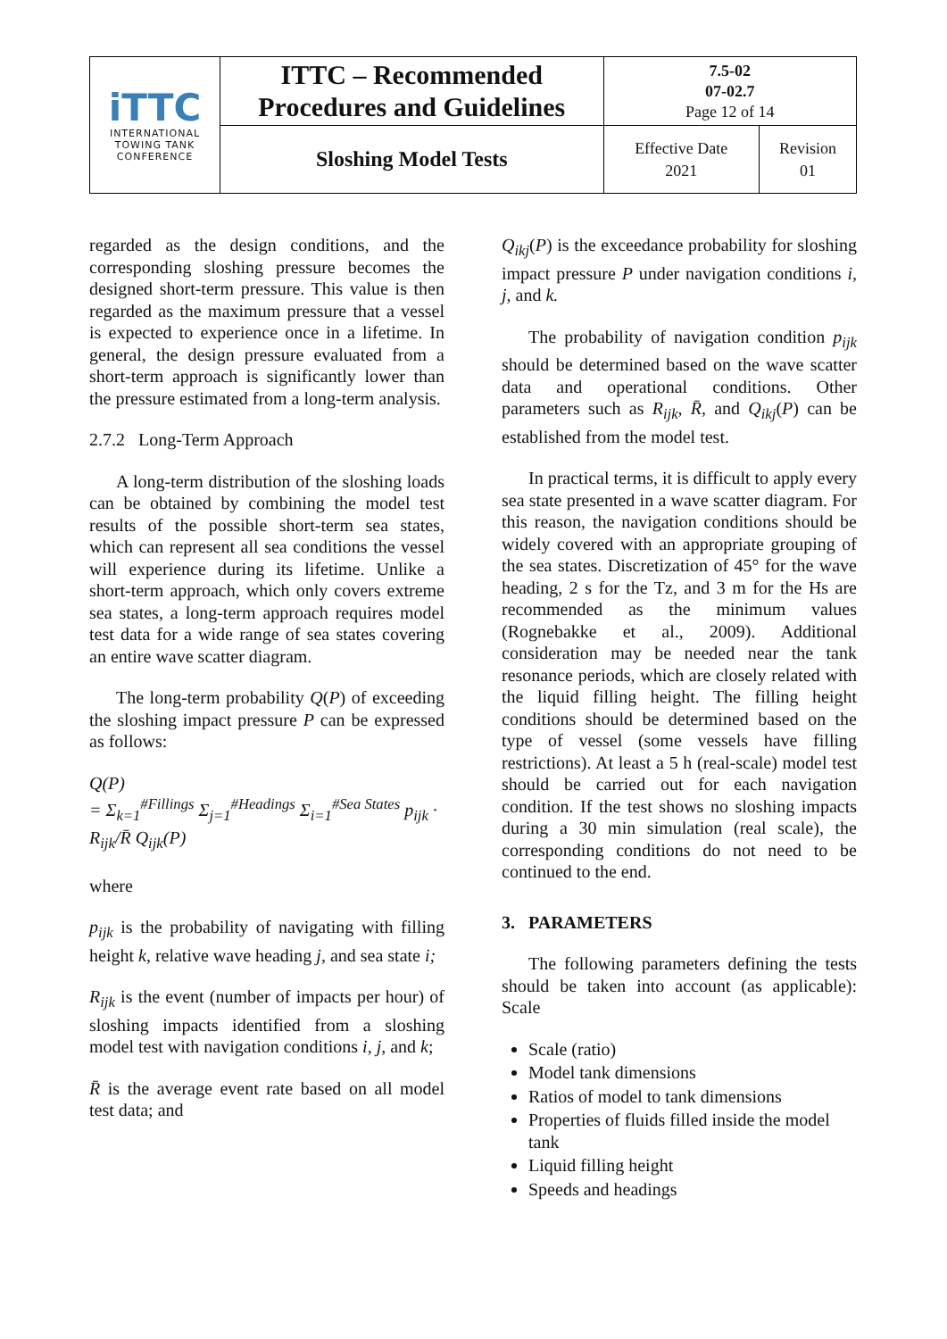| iTTC INTERNATIONAL TOWING TANK CONFERENCE | ITTC – Recommended Procedures and Guidelines | 7.5-02 07-02.7 Page 12 of 14 | |
| | Sloshing Model Tests | Effective Date 2021 | Revision 01 |
regarded as the design conditions, and the corresponding sloshing pressure becomes the designed short-term pressure. This value is then regarded as the maximum pressure that a vessel is expected to experience once in a lifetime. In general, the design pressure evaluated from a short-term approach is significantly lower than the pressure estimated from a long-term analysis.
2.7.2 Long-Term Approach
A long-term distribution of the sloshing loads can be obtained by combining the model test results of the possible short-term sea states, which can represent all sea conditions the vessel will experience during its lifetime. Unlike a short-term approach, which only covers extreme sea states, a long-term approach requires model test data for a wide range of sea states covering an entire wave scatter diagram.
The long-term probability Q(P) of exceeding the sloshing impact pressure P can be expressed as follows:
Q(P)
= Σ<sub>k=1</sub><sup>#Fillings</sup> Σ<sub>j=1</sub><sup>#Headings</sup> Σ<sub>i=1</sub><sup>#Sea States</sup> p<sub>ijk</sub> · R<sub>ijk</sub>/R̄ Q<sub>ijk</sub>(P)
where
p<sub>ijk</sub> is the probability of navigating with filling height k, relative wave heading j, and sea state i;
R<sub>ijk</sub> is the event (number of impacts per hour) of sloshing impacts identified from a sloshing model test with navigation conditions i, j, and k;
R̄ is the average event rate based on all model test data; and
Q<sub>ikj</sub>(P) is the exceedance probability for sloshing impact pressure P under navigation conditions i, j, and k.
The probability of navigation condition p<sub>ijk</sub> should be determined based on the wave scatter data and operational conditions. Other parameters such as R<sub>ijk</sub>, R̄, and Q<sub>ikj</sub>(P) can be established from the model test.
In practical terms, it is difficult to apply every sea state presented in a wave scatter diagram. For this reason, the navigation conditions should be widely covered with an appropriate grouping of the sea states. Discretization of 45° for the wave heading, 2 s for the Tz, and 3 m for the Hs are recommended as the minimum values (Rognebakke et al., 2009). Additional consideration may be needed near the tank resonance periods, which are closely related with the liquid filling height. The filling height conditions should be determined based on the type of vessel (some vessels have filling restrictions). At least a 5 h (real-scale) model test should be carried out for each navigation condition. If the test shows no sloshing impacts during a 30 min simulation (real scale), the corresponding conditions do not need to be continued to the end.
3. PARAMETERS
The following parameters defining the tests should be taken into account (as applicable): Scale
Scale (ratio)
Model tank dimensions
Ratios of model to tank dimensions
Properties of fluids filled inside the model tank
Liquid filling height
Speeds and headings